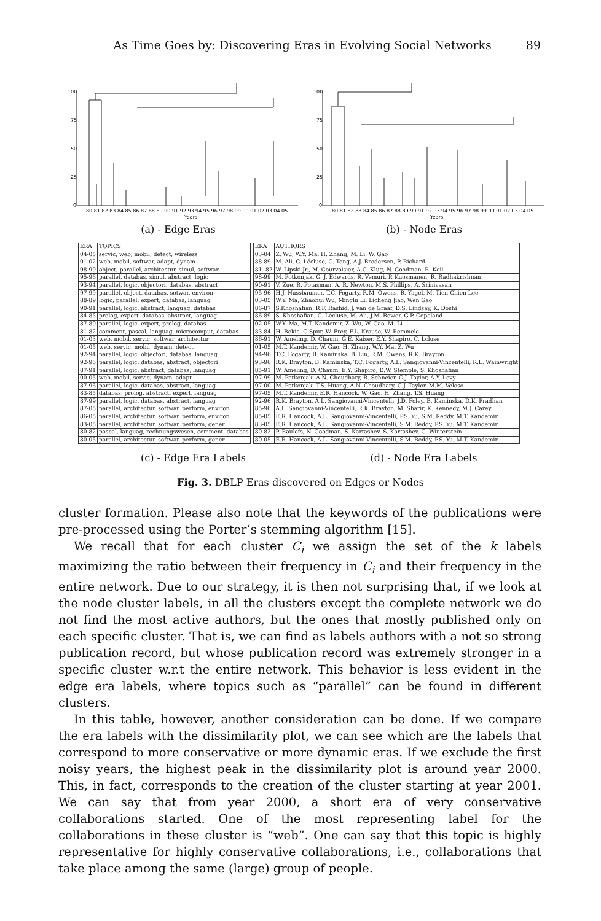As Time Goes by: Discovering Eras in Evolving Social Networks 89
100
75
50
25
0
80 81 82 83 84 85 86 87 88 89 90 91 92 93 94 95 96 97 98 99 00 01 02 03 04 05
Years
(a) - Edge Eras
100
75
50
25
0
80 81 82 83 84 85 86 87 88 89 90 91 92 93 94 95 96 97 98 99 00 01 02 03 04 05
Years
(b) - Node Eras
| ERA | TOPICS |
| --- | --- |
| 04-05 | servic, web, mobil, detect, wireless |
| 01-02 | web, mobil, softwar, adapt, dynam |
| 98-99 | object, parallel, architectur, simul, softwar |
| 95-96 | parallel, databas, simul, abstract, logic |
| 93-94 | parallel, logic, objectori, databas, abstract |
| 97-99 | parallel, object, databas, sotwar, environ |
| 88-89 | logic, parallel, expert, databas, languag |
| 90-91 | parallel, logic, abstract, languag, databas |
| 84-85 | prolog, expert, databas, abstract, languag |
| 87-89 | parallel, logic, expert, prolog, databas |
| 81-82 | comment, pascal, languag, microcomput, databas |
| 01-03 | web, mobil, servic, softwar, architectur |
| 01-05 | web, servic, mobil, dynam, detect |
| 92-94 | parallel, logic, objectori, databas, languag |
| 92-96 | parallel, logic, databas, abstract, objectori |
| 87-91 | parallel, logic, abstract, databas, languag |
| 00-05 | web, mobil, servic, dynam, adapt |
| 87-96 | parallel, logic, databas, abstract, languag |
| 83-85 | databas, prolog, abstract, expert, languag |
| 87-99 | parallel, logic, databas, abstract, languag |
| 87-05 | parallel, architectur, softwar, perform, environ |
| 86-05 | parallel, architectur, softwar, perform, environ |
| 83-05 | parallel, architectur, softwar, perform, gener |
| 80-82 | pascal, languag, rechnungswesen, comment, databas |
| 80-05 | parallel, architectur, softwar, perform, gener |
| ERA | AUTHORS |
| --- | --- |
| 03-04 | Z. Wu, W.Y. Ma, H. Zhang, M. Li, W. Gao |
| 88-89 | M. Ali, C. Lécluse, C. Tong, A.J. Brodersen, P. Richard |
| 81- 82 | W. Lipski Jr., M. Courvoisier, A.C. Klug, N. Goodman, R. Keil |
| 98-99 | M. Potkonjak, G. J. Edwards, R. Vemuri, P. Kuosmanen, R. Radhakrishnan |
| 90-91 | V. Zue, R. Potasman, A. R. Newton, M.S. Phillips, A. Srinivasan |
| 95-96 | H.J. Nussbaumer, T.C. Fogarty, R.M. Owens, R. Yagel, M. Tien-Chien Lee |
| 03-05 | W.Y. Ma, Zhaohui Wu, Minglu Li, Licheng Jiao, Wen Gao |
| 86-87 | S.Khoshafian, R.F. Rashid, J. van de Graaf, D.S. Lindsay, K. Doshi |
| 86-89 | S. Khoshafian, C. Lécluse, M. Ali, J.M. Bower, G.P. Copeland |
| 02-05 | W.Y. Ma, M.T. Kandemir, Z. Wu, W. Gao, M. Li |
| 83-84 | H. Bekic, G.Spur, W. Frey, F.L. Krause, W. Remmele |
| 86-91 | W. Ameling, D. Chaum, G.E. Kaiser, E.Y. Shapiro, C. Lcluse |
| 01-05 | M.T. Kandemir, W. Gao, H. Zhang, W.Y. Ma, Z. Wu |
| 94-96 | T.C. Fogarty, B. Kaminska, B. Lin, R.M. Owens, R.K. Brayton |
| 93-96 | R.K. Brayton, B. Kaminska, T.C. Fogarty, A.L. Sangiovanni-Vincentelli, R.L. Wainwright |
| 85-91 | W. Ameling, D. Chaum, E.Y. Shapiro, D.W. Stemple, S. Khoshafian |
| 97-99 | M. Potkonjak, A.N. Choudhary, B. Schneier, C.J. Taylor, A.Y. Levy |
| 97-00 | M. Potkonjak, T.S. Huang, A.N. Choudhary, C.J. Taylor, M.M. Veloso |
| 97-05 | M.T. Kandemir, E.R. Hancock, W. Gao, H. Zhang, T.S. Huang |
| 92-96 | R.K. Brayton, A.L. Sangiovanni-Vincentelli, J.D. Foley, B. Kaminska, D.K. Pradhan |
| 85-96 | A.L. Sangiovanni-Vincentelli, R.K. Brayton, M. Sharir, K. Kennedy, M.J. Carey |
| 85-05 | E.R. Hancock, A.L. Sangiovanni-Vincentelli, P.S. Yu, S.M. Reddy, M.T. Kandemir |
| 83-05 | E.R. Hancock, A.L. Sangiovanni-Vincentelli, S.M. Reddy, P.S. Yu, M.T. Kandemir |
| 80-82 | P. Raulefs, N. Goodman, S. Kartashev, S. Kartashev, G. Winterstein |
| 80-05 | E.R. Hancock, A.L. Sangiovanni-Vincentelli, S.M. Reddy, P.S. Yu, M.T. Kandemir |
(c) - Edge Era Labels (d) - Node Era Labels
Fig. 3. DBLP Eras discovered on Edges or Nodes
cluster formation. Please also note that the keywords of the publications were pre-processed using the Porter’s stemming algorithm [15].
We recall that for each cluster C<sub>i</sub> we assign the set of the k labels maximizing the ratio between their frequency in C<sub>i</sub> and their frequency in the entire network. Due to our strategy, it is then not surprising that, if we look at the node cluster labels, in all the clusters except the complete network we do not find the most active authors, but the ones that mostly published only on each specific cluster. That is, we can find as labels authors with a not so strong publication record, but whose publication record was extremely stronger in a specific cluster w.r.t the entire network. This behavior is less evident in the edge era labels, where topics such as “parallel” can be found in different clusters.
In this table, however, another consideration can be done. If we compare the era labels with the dissimilarity plot, we can see which are the labels that correspond to more conservative or more dynamic eras. If we exclude the first noisy years, the highest peak in the dissimilarity plot is around year 2000. This, in fact, corresponds to the creation of the cluster starting at year 2001. We can say that from year 2000, a short era of very conservative collaborations started. One of the most representing label for the collaborations in these cluster is “web”. One can say that this topic is highly representative for highly conservative collaborations, i.e., collaborations that take place among the same (large) group of people.